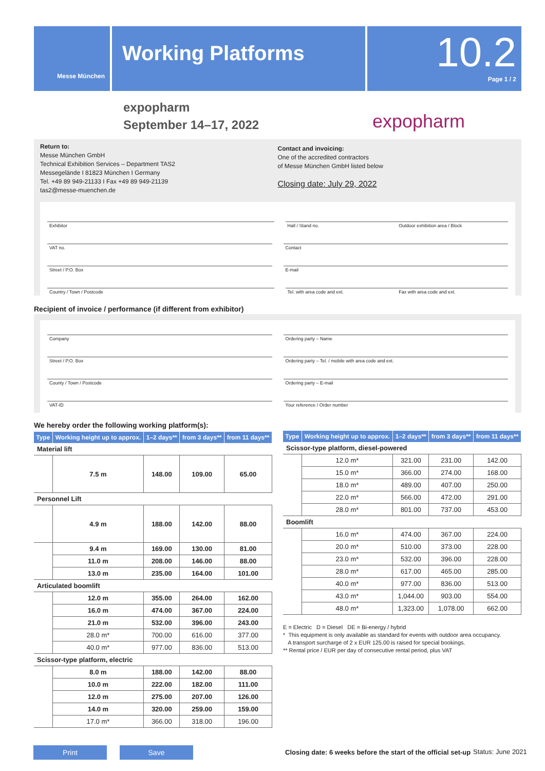Messe München
Working Platforms
10.2
Page 1 / 2
expopharm
September 14–17, 2022
expopharm
Return to:
Messe München GmbH
Technical Exhibition Services – Department TAS2
Messegelände I 81823 München I Germany
Tel. +49 89 949-21133 I Fax +49 89 949-21139
tas2@messe-muenchen.de
Contact and invoicing:
One of the accredited contractors
of Messe München GmbH listed below
Closing date: July 29, 2022
Exhibitor Hall / Stand no. Outdoor exhibition area / Block
VAT no. Contact
Street / P.O. Box E-mail
Country / Town / Postcode Tel. with area code and ext. Fax with area code and ext.
Recipient of invoice / performance (if different from exhibitor)
Company Ordering party – Name
Street / P.O. Box Ordering party – Tel. / mobile with area code and ext.
County / Town / Postcode Ordering party – E-mail
VAT-ID Your reference / Order number
We hereby order the following working platform(s):
| Type | Working height up to approx. | 1–2 days** | from 3 days** | from 11 days** |
| --- | --- | --- | --- | --- |
| Material lift | | | | |
| | 7.5 m | 148.00 | 109.00 | 65.00 |
| Personnel Lift | | | | |
| | 4.9 m | 188.00 | 142.00 | 88.00 |
| | 9.4 m | 169.00 | 130.00 | 81.00 |
| | 11.0 m | 208.00 | 146.00 | 88.00 |
| | 13.0 m | 235.00 | 164.00 | 101.00 |
| Articulated boomlift | | | | |
| | 12.0 m | 355.00 | 264.00 | 162.00 |
| | 16.0 m | 474.00 | 367.00 | 224.00 |
| | 21.0 m | 532.00 | 396.00 | 243.00 |
| | 28.0 m* | 700.00 | 616.00 | 377.00 |
| | 40.0 m* | 977.00 | 836.00 | 513.00 |
| Scissor-type platform, electric | | | | |
| | 8.0 m | 188.00 | 142.00 | 88.00 |
| | 10.0 m | 222.00 | 182.00 | 111.00 |
| | 12.0 m | 275.00 | 207.00 | 126.00 |
| | 14.0 m | 320.00 | 259.00 | 159.00 |
| | 17.0 m* | 366.00 | 318.00 | 196.00 |
| Type | Working height up to approx. | 1–2 days** | from 3 days** | from 11 days** |
| --- | --- | --- | --- | --- |
| Scissor-type platform, diesel-powered | | | | |
| | 12.0 m* | 321.00 | 231.00 | 142.00 |
| | 15.0 m* | 366.00 | 274.00 | 168.00 |
| | 18.0 m* | 489.00 | 407.00 | 250.00 |
| | 22.0 m* | 566.00 | 472.00 | 291.00 |
| | 28.0 m* | 801.00 | 737.00 | 453.00 |
| Boomlift | | | | |
| | 16.0 m* | 474.00 | 367.00 | 224.00 |
| | 20.0 m* | 510.00 | 373.00 | 228.00 |
| | 23.0 m* | 532.00 | 396.00 | 228.00 |
| | 28.0 m* | 617.00 | 465.00 | 285.00 |
| | 40.0 m* | 977.00 | 836.00 | 513.00 |
| | 43.0 m* | 1,044.00 | 903.00 | 554.00 |
| | 48.0 m* | 1,323.00 | 1,078.00 | 662.00 |
E = Electric D = Diesel DE = Bi-energy / hybrid
* This equipment is only available as standard for events with outdoor area occupancy.
A transport surcharge of 2 x EUR 125.00 is raised for special bookings.
** Rental price / EUR per day of consecutive rental period, plus VAT
Print Save
Closing date: 6 weeks before the start of the official set-up
Status: June 2021